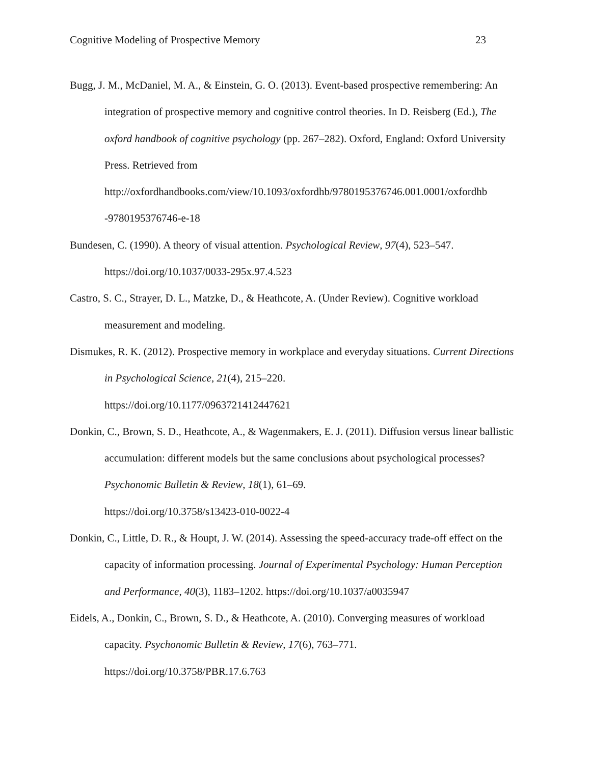Cognitive Modeling of Prospective Memory 23
Bugg, J. M., McDaniel, M. A., & Einstein, G. O. (2013). Event-based prospective remembering: An integration of prospective memory and cognitive control theories. In D. Reisberg (Ed.), The oxford handbook of cognitive psychology (pp. 267–282). Oxford, England: Oxford University Press. Retrieved from http://oxfordhandbooks.com/view/10.1093/oxfordhb/9780195376746.001.0001/oxfordhb -9780195376746-e-18
Bundesen, C. (1990). A theory of visual attention. Psychological Review, 97(4), 523–547. https://doi.org/10.1037/0033-295x.97.4.523
Castro, S. C., Strayer, D. L., Matzke, D., & Heathcote, A. (Under Review). Cognitive workload measurement and modeling.
Dismukes, R. K. (2012). Prospective memory in workplace and everyday situations. Current Directions in Psychological Science, 21(4), 215–220.
https://doi.org/10.1177/0963721412447621
Donkin, C., Brown, S. D., Heathcote, A., & Wagenmakers, E. J. (2011). Diffusion versus linear ballistic accumulation: different models but the same conclusions about psychological processes? Psychonomic Bulletin & Review, 18(1), 61–69.
https://doi.org/10.3758/s13423-010-0022-4
Donkin, C., Little, D. R., & Houpt, J. W. (2014). Assessing the speed-accuracy trade-off effect on the capacity of information processing. Journal of Experimental Psychology: Human Perception and Performance, 40(3), 1183–1202. https://doi.org/10.1037/a0035947
Eidels, A., Donkin, C., Brown, S. D., & Heathcote, A. (2010). Converging measures of workload capacity. Psychonomic Bulletin & Review, 17(6), 763–771.
https://doi.org/10.3758/PBR.17.6.763